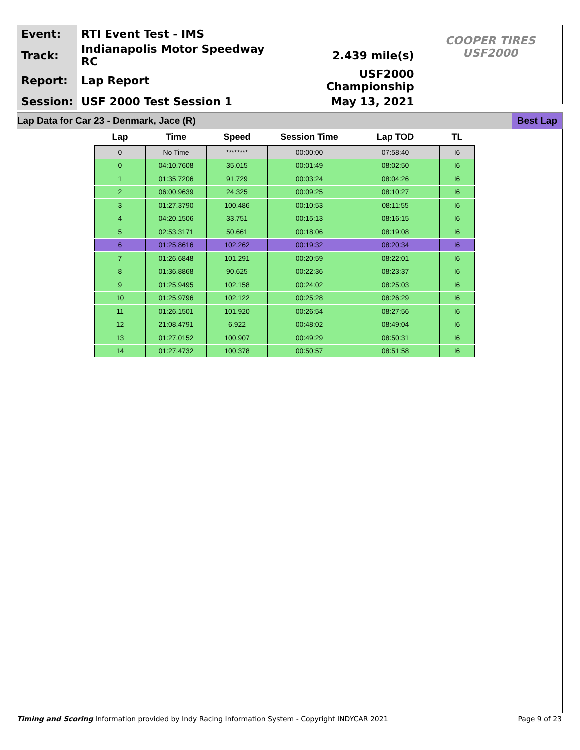| Event: | RTI Event Test - IMS | | COOPER TIRES USF2000 |
| Track: | Indianapolis Motor Speedway RC | 2.439 mile(s) | |
| Report: | Lap Report | USF2000 Championship | |
| Session: | USF 2000 Test Session 1 | May 13, 2021 | |
Lap Data for Car 23 - Denmark, Jace (R) Best Lap
| Lap | Time | Speed | Session Time | Lap TOD | TL |
| --- | --- | --- | --- | --- | --- |
| 0 | No Time | ******** | 00:00:00 | 07:58:40 | I6 |
| 0 | 04:10.7608 | 35.015 | 00:01:49 | 08:02:50 | I6 |
| 1 | 01:35.7206 | 91.729 | 00:03:24 | 08:04:26 | I6 |
| 2 | 06:00.9639 | 24.325 | 00:09:25 | 08:10:27 | I6 |
| 3 | 01:27.3790 | 100.486 | 00:10:53 | 08:11:55 | I6 |
| 4 | 04:20.1506 | 33.751 | 00:15:13 | 08:16:15 | I6 |
| 5 | 02:53.3171 | 50.661 | 00:18:06 | 08:19:08 | I6 |
| 6 | 01:25.8616 | 102.262 | 00:19:32 | 08:20:34 | I6 |
| 7 | 01:26.6848 | 101.291 | 00:20:59 | 08:22:01 | I6 |
| 8 | 01:36.8868 | 90.625 | 00:22:36 | 08:23:37 | I6 |
| 9 | 01:25.9495 | 102.158 | 00:24:02 | 08:25:03 | I6 |
| 10 | 01:25.9796 | 102.122 | 00:25:28 | 08:26:29 | I6 |
| 11 | 01:26.1501 | 101.920 | 00:26:54 | 08:27:56 | I6 |
| 12 | 21:08.4791 | 6.922 | 00:48:02 | 08:49:04 | I6 |
| 13 | 01:27.0152 | 100.907 | 00:49:29 | 08:50:31 | I6 |
| 14 | 01:27.4732 | 100.378 | 00:50:57 | 08:51:58 | I6 |
Timing and Scoring Information provided by Indy Racing Information System - Copyright INDYCAR 2021 Page 9 of 23